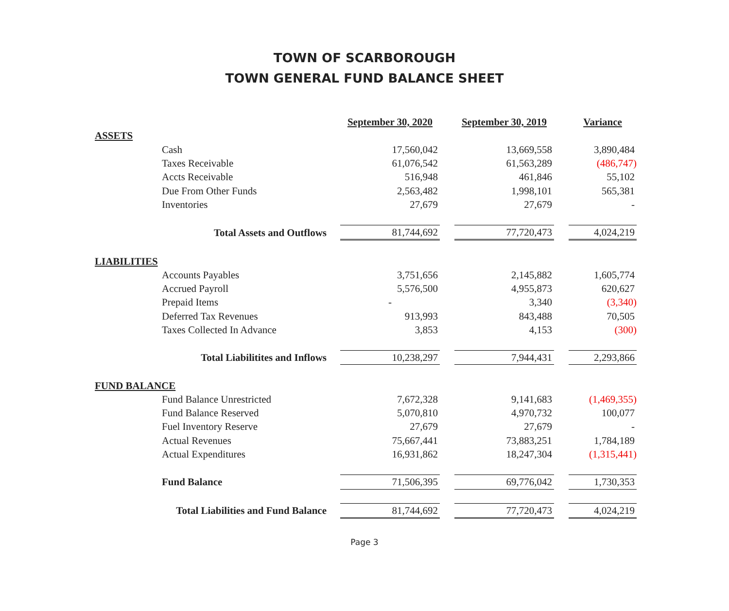TOWN OF SCARBOROUGH
TOWN GENERAL FUND BALANCE SHEET
| | September 30, 2020 | | September 30, 2019 | | Variance |
| ASSETS | | | | | |
| Cash | 17,560,042 | | 13,669,558 | | 3,890,484 |
| Taxes Receivable | 61,076,542 | | 61,563,289 | | (486,747) |
| Accts Receivable | 516,948 | | 461,846 | | 55,102 |
| Due From Other Funds | 2,563,482 | | 1,998,101 | | 565,381 |
| Inventories | 27,679 | | 27,679 | | - |
| Total Assets and Outflows | 81,744,692 | | 77,720,473 | | 4,024,219 |
| LIABILITIES | | | | | |
| Accounts Payables | 3,751,656 | | 2,145,882 | | 1,605,774 |
| Accrued Payroll | 5,576,500 | | 4,955,873 | | 620,627 |
| Prepaid Items | - | | 3,340 | | (3,340) |
| Deferred Tax Revenues | 913,993 | | 843,488 | | 70,505 |
| Taxes Collected In Advance | 3,853 | | 4,153 | | (300) |
| Total Liabilitites and Inflows | 10,238,297 | | 7,944,431 | | 2,293,866 |
| FUND BALANCE | | | | | |
| Fund Balance Unrestricted | 7,672,328 | | 9,141,683 | | (1,469,355) |
| Fund Balance Reserved | 5,070,810 | | 4,970,732 | | 100,077 |
| Fuel Inventory Reserve | 27,679 | | 27,679 | | - |
| Actual Revenues | 75,667,441 | | 73,883,251 | | 1,784,189 |
| Actual Expenditures | 16,931,862 | | 18,247,304 | | (1,315,441) |
| Fund Balance | 71,506,395 | | 69,776,042 | | 1,730,353 |
| Total Liabilities and Fund Balance | 81,744,692 | | 77,720,473 | | 4,024,219 |
Page 3